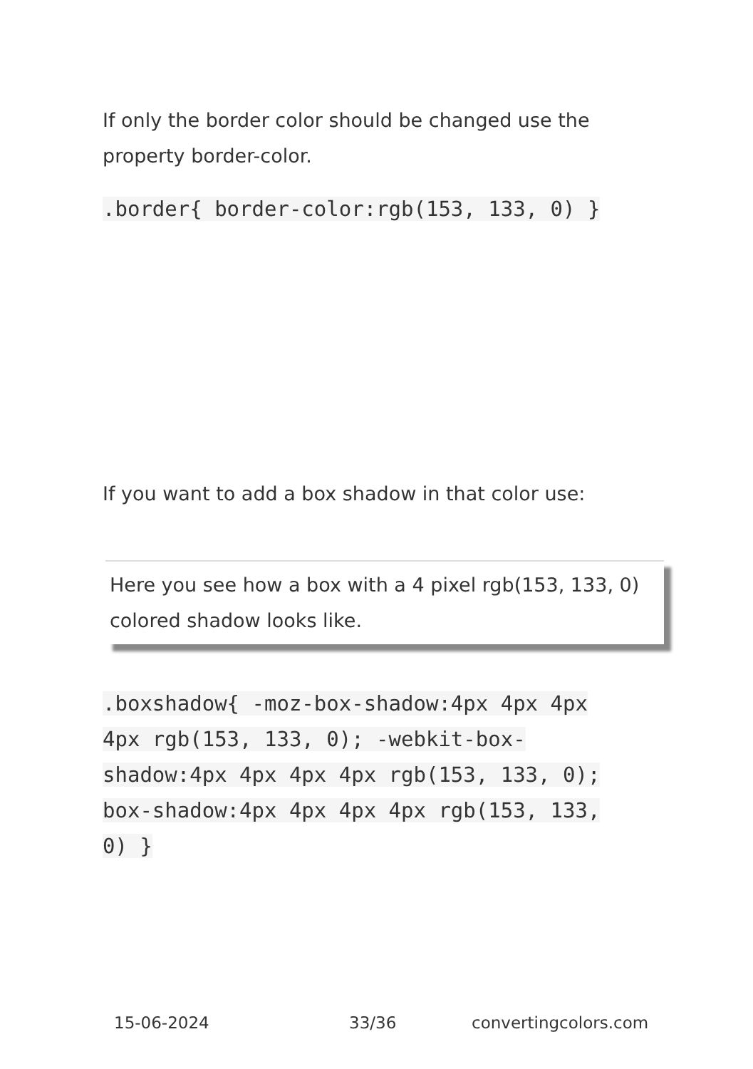If only the border color should be changed use the property border-color.
.border{ border-color:rgb(153, 133, 0) }
If you want to add a box shadow in that color use:
Here you see how a box with a 4 pixel rgb(153, 133, 0) colored shadow looks like.
.boxshadow{ -moz-box-shadow:4px 4px 4px 4px rgb(153, 133, 0); -webkit-box-shadow:4px 4px 4px 4px rgb(153, 133, 0); box-shadow:4px 4px 4px 4px rgb(153, 133, 0) }
15-06-2024 33/36 convertingcolors.com